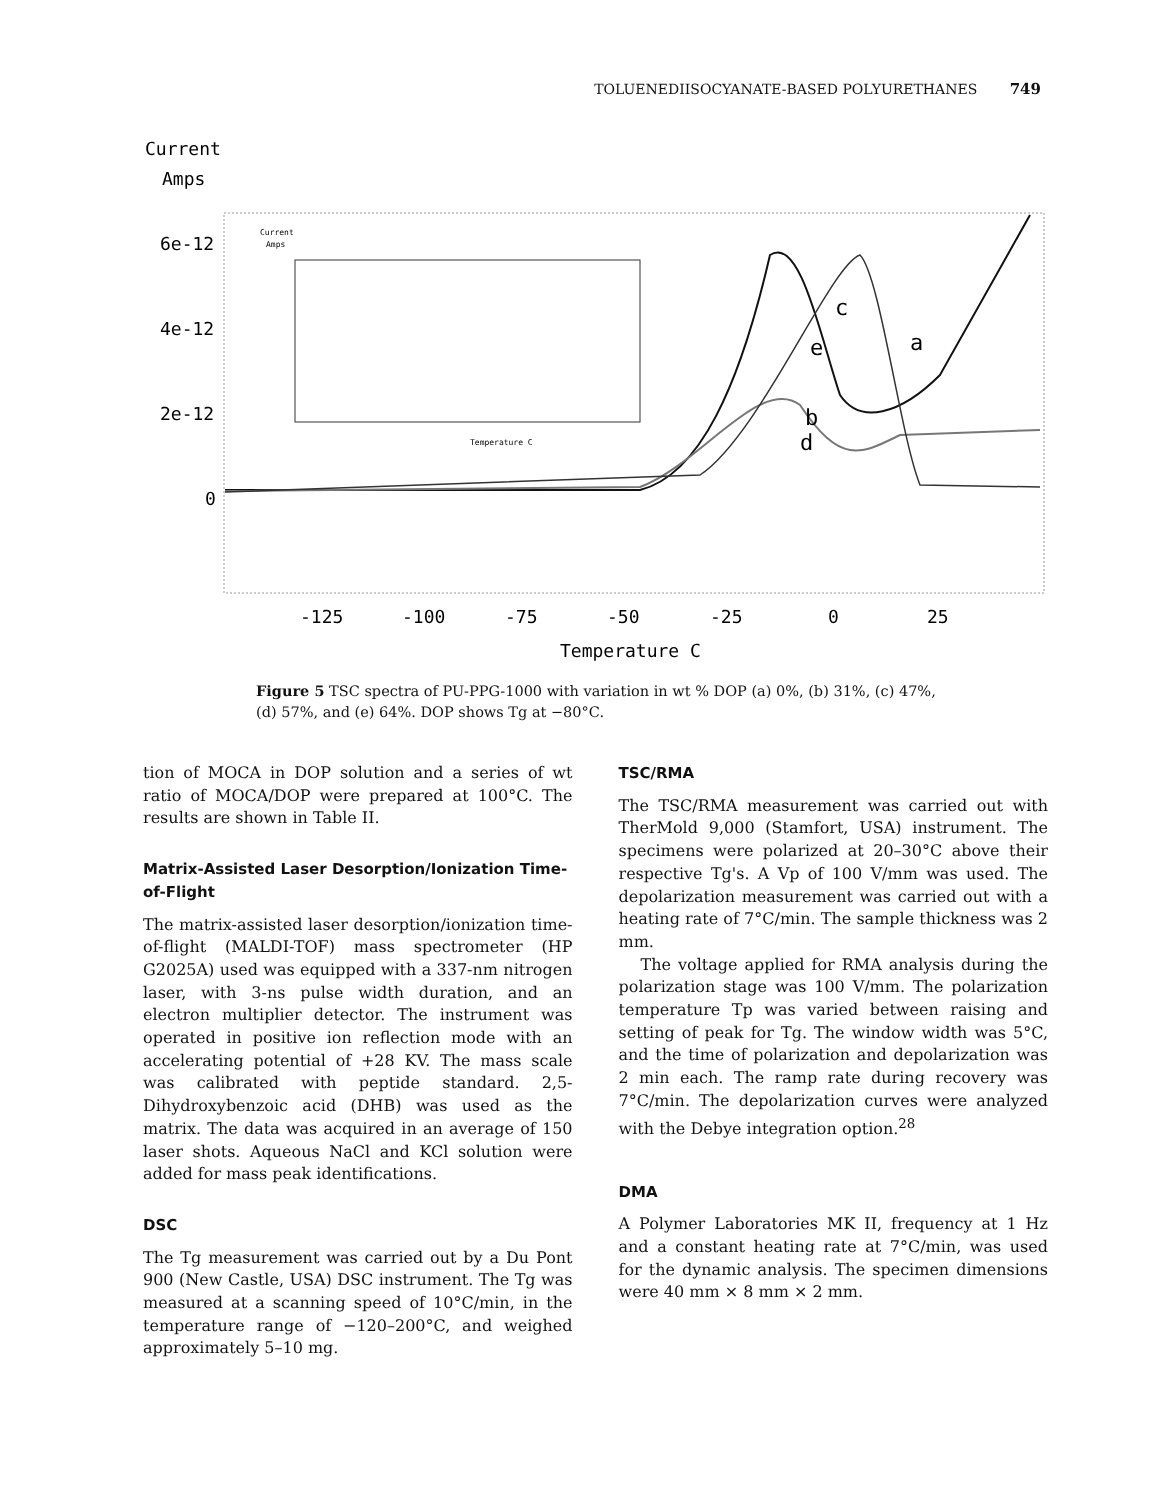TOLUENEDIISOCYANATE-BASED POLYURETHANES 749
Current
Amps
6e-12
4e-12
2e-12
0
-125
-100
-75
-50
-25
0
25
Temperature C
Current
Amps
Temperature C
c
e
a
b
d
Figure 5 TSC spectra of PU-PPG-1000 with variation in wt % DOP (a) 0%, (b) 31%, (c) 47%, (d) 57%, and (e) 64%. DOP shows Tg at −80°C.
tion of MOCA in DOP solution and a series of wt ratio of MOCA/DOP were prepared at 100°C. The results are shown in Table II.
Matrix-Assisted Laser Desorption/Ionization Time-of-Flight
The matrix-assisted laser desorption/ionization time-of-flight (MALDI-TOF) mass spectrometer (HP G2025A) used was equipped with a 337-nm nitrogen laser, with 3-ns pulse width duration, and an electron multiplier detector. The instrument was operated in positive ion reflection mode with an accelerating potential of +28 KV. The mass scale was calibrated with peptide standard. 2,5-Dihydroxybenzoic acid (DHB) was used as the matrix. The data was acquired in an average of 150 laser shots. Aqueous NaCl and KCl solution were added for mass peak identifications.
DSC
The Tg measurement was carried out by a Du Pont 900 (New Castle, USA) DSC instrument. The Tg was measured at a scanning speed of 10°C/min, in the temperature range of −120–200°C, and weighed approximately 5–10 mg.
TSC/RMA
The TSC/RMA measurement was carried out with TherMold 9,000 (Stamfort, USA) instrument. The specimens were polarized at 20–30°C above their respective Tg's. A Vp of 100 V/mm was used. The depolarization measurement was carried out with a heating rate of 7°C/min. The sample thickness was 2 mm.
The voltage applied for RMA analysis during the polarization stage was 100 V/mm. The polarization temperature Tp was varied between raising and setting of peak for Tg. The window width was 5°C, and the time of polarization and depolarization was 2 min each. The ramp rate during recovery was 7°C/min. The depolarization curves were analyzed with the Debye integration option.<sup>28</sup>
DMA
A Polymer Laboratories MK II, frequency at 1 Hz and a constant heating rate at 7°C/min, was used for the dynamic analysis. The specimen dimensions were 40 mm × 8 mm × 2 mm.